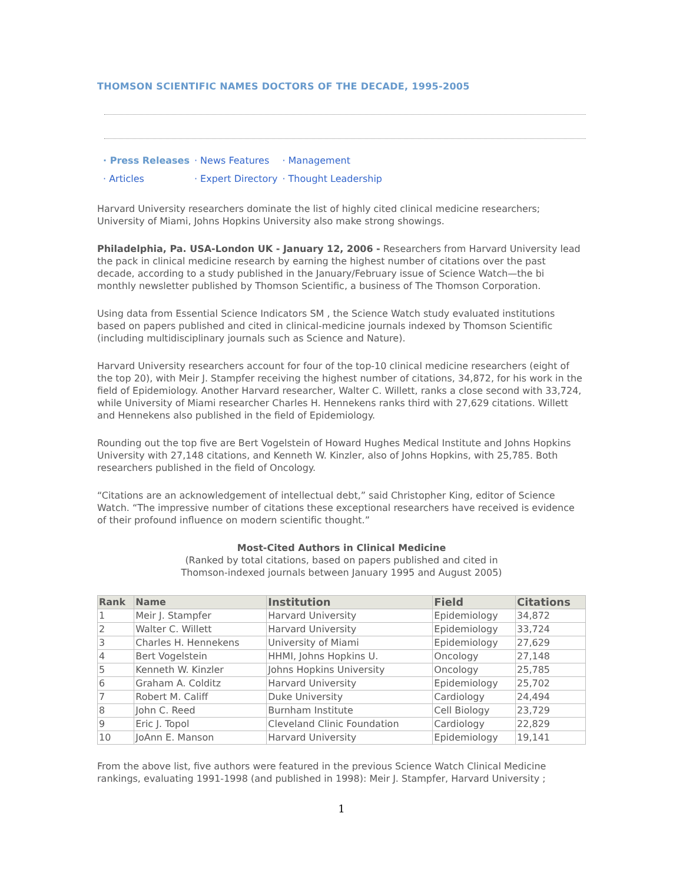THOMSON SCIENTIFIC NAMES DOCTORS OF THE DECADE, 1995-2005
| · Press Releases | · News Features | · Management |
| · Articles | · Expert Directory | · Thought Leadership |
Harvard University researchers dominate the list of highly cited clinical medicine researchers; University of Miami, Johns Hopkins University also make strong showings.
Philadelphia, Pa. USA-London UK - January 12, 2006 - Researchers from Harvard University lead the pack in clinical medicine research by earning the highest number of citations over the past decade, according to a study published in the January/February issue of Science Watch—the bi monthly newsletter published by Thomson Scientific, a business of The Thomson Corporation.
Using data from Essential Science Indicators SM , the Science Watch study evaluated institutions based on papers published and cited in clinical-medicine journals indexed by Thomson Scientific (including multidisciplinary journals such as Science and Nature).
Harvard University researchers account for four of the top-10 clinical medicine researchers (eight of the top 20), with Meir J. Stampfer receiving the highest number of citations, 34,872, for his work in the field of Epidemiology. Another Harvard researcher, Walter C. Willett, ranks a close second with 33,724, while University of Miami researcher Charles H. Hennekens ranks third with 27,629 citations. Willett and Hennekens also published in the field of Epidemiology.
Rounding out the top five are Bert Vogelstein of Howard Hughes Medical Institute and Johns Hopkins University with 27,148 citations, and Kenneth W. Kinzler, also of Johns Hopkins, with 25,785. Both researchers published in the field of Oncology.
“Citations are an acknowledgement of intellectual debt,” said Christopher King, editor of Science Watch. “The impressive number of citations these exceptional researchers have received is evidence of their profound influence on modern scientific thought.”
Most-Cited Authors in Clinical Medicine
(Ranked by total citations, based on papers published and cited in
Thomson-indexed journals between January 1995 and August 2005)
| Rank | Name | Institution | Field | Citations |
| --- | --- | --- | --- | --- |
| 1 | Meir J. Stampfer | Harvard University | Epidemiology | 34,872 |
| 2 | Walter C. Willett | Harvard University | Epidemiology | 33,724 |
| 3 | Charles H. Hennekens | University of Miami | Epidemiology | 27,629 |
| 4 | Bert Vogelstein | HHMI, Johns Hopkins U. | Oncology | 27,148 |
| 5 | Kenneth W. Kinzler | Johns Hopkins University | Oncology | 25,785 |
| 6 | Graham A. Colditz | Harvard University | Epidemiology | 25,702 |
| 7 | Robert M. Califf | Duke University | Cardiology | 24,494 |
| 8 | John C. Reed | Burnham Institute | Cell Biology | 23,729 |
| 9 | Eric J. Topol | Cleveland Clinic Foundation | Cardiology | 22,829 |
| 10 | JoAnn E. Manson | Harvard University | Epidemiology | 19,141 |
From the above list, five authors were featured in the previous Science Watch Clinical Medicine rankings, evaluating 1991-1998 (and published in 1998): Meir J. Stampfer, Harvard University ;
1